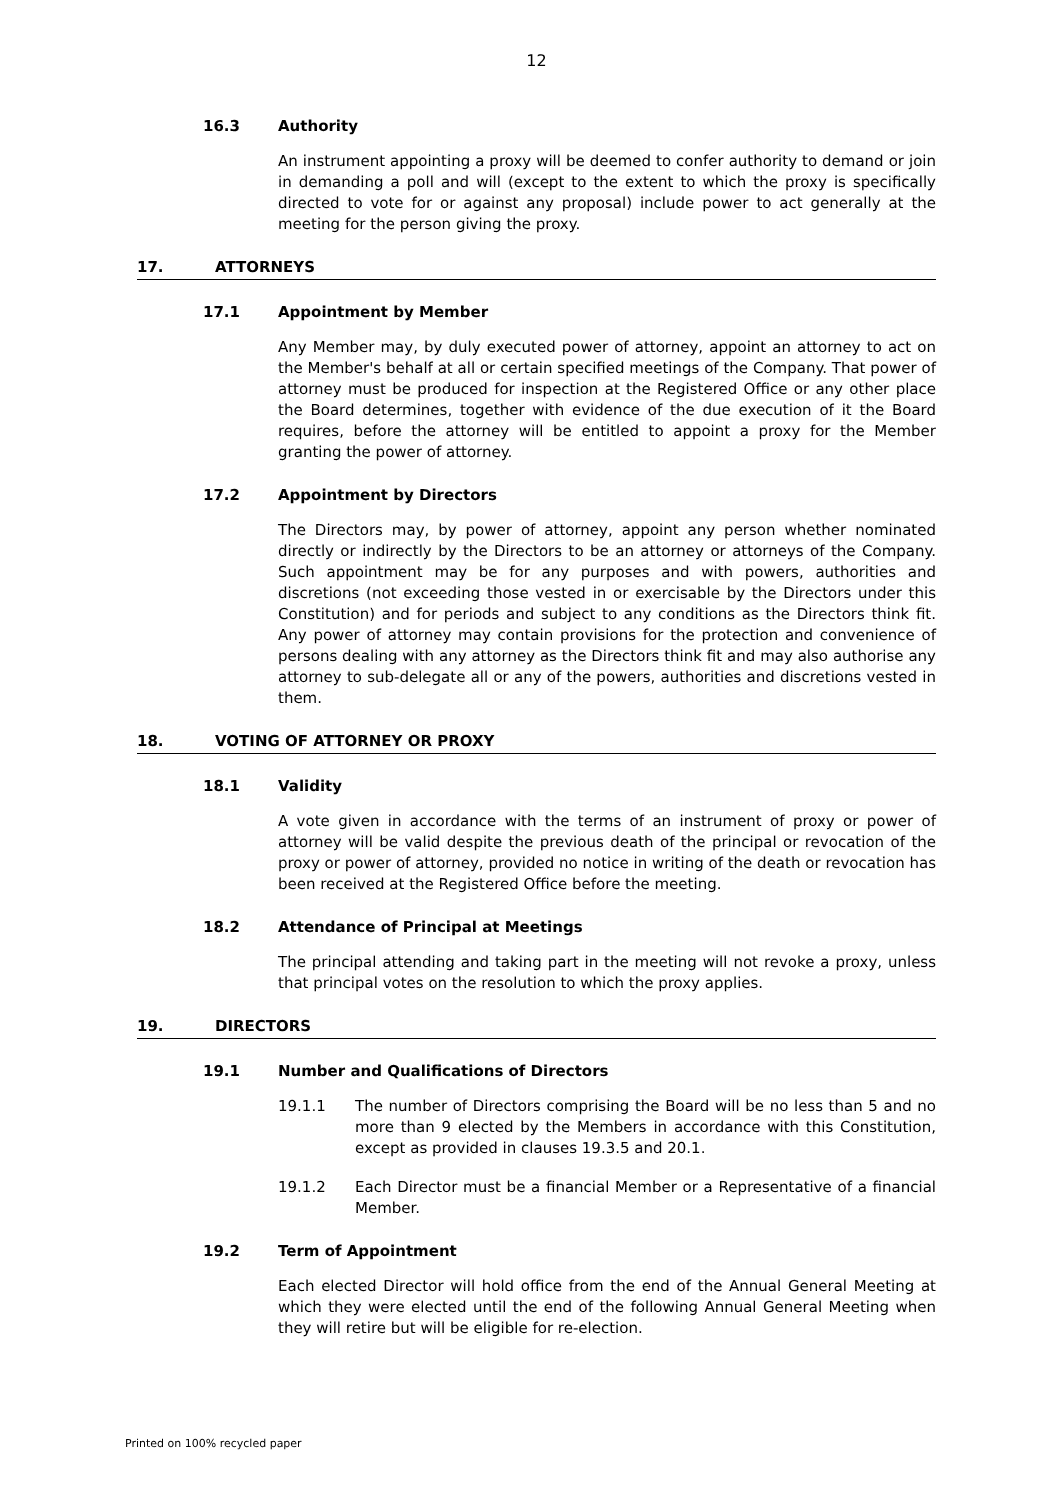12
16.3 Authority
An instrument appointing a proxy will be deemed to confer authority to demand or join in demanding a poll and will (except to the extent to which the proxy is specifically directed to vote for or against any proposal) include power to act generally at the meeting for the person giving the proxy.
17. ATTORNEYS
17.1 Appointment by Member
Any Member may, by duly executed power of attorney, appoint an attorney to act on the Member's behalf at all or certain specified meetings of the Company. That power of attorney must be produced for inspection at the Registered Office or any other place the Board determines, together with evidence of the due execution of it the Board requires, before the attorney will be entitled to appoint a proxy for the Member granting the power of attorney.
17.2 Appointment by Directors
The Directors may, by power of attorney, appoint any person whether nominated directly or indirectly by the Directors to be an attorney or attorneys of the Company. Such appointment may be for any purposes and with powers, authorities and discretions (not exceeding those vested in or exercisable by the Directors under this Constitution) and for periods and subject to any conditions as the Directors think fit. Any power of attorney may contain provisions for the protection and convenience of persons dealing with any attorney as the Directors think fit and may also authorise any attorney to sub-delegate all or any of the powers, authorities and discretions vested in them.
18. VOTING OF ATTORNEY OR PROXY
18.1 Validity
A vote given in accordance with the terms of an instrument of proxy or power of attorney will be valid despite the previous death of the principal or revocation of the proxy or power of attorney, provided no notice in writing of the death or revocation has been received at the Registered Office before the meeting.
18.2 Attendance of Principal at Meetings
The principal attending and taking part in the meeting will not revoke a proxy, unless that principal votes on the resolution to which the proxy applies.
19. DIRECTORS
19.1 Number and Qualifications of Directors
19.1.1 The number of Directors comprising the Board will be no less than 5 and no more than 9 elected by the Members in accordance with this Constitution, except as provided in clauses 19.3.5 and 20.1.
19.1.2 Each Director must be a financial Member or a Representative of a financial Member.
19.2 Term of Appointment
Each elected Director will hold office from the end of the Annual General Meeting at which they were elected until the end of the following Annual General Meeting when they will retire but will be eligible for re-election.
Printed on 100% recycled paper